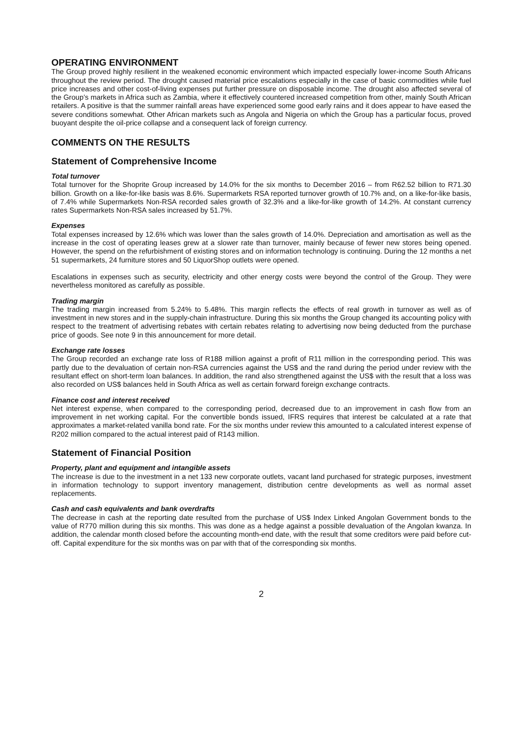OPERATING ENVIRONMENT
The Group proved highly resilient in the weakened economic environment which impacted especially lower-income South Africans throughout the review period. The drought caused material price escalations especially in the case of basic commodities while fuel price increases and other cost-of-living expenses put further pressure on disposable income. The drought also affected several of the Group’s markets in Africa such as Zambia, where it effectively countered increased competition from other, mainly South African retailers. A positive is that the summer rainfall areas have experienced some good early rains and it does appear to have eased the severe conditions somewhat. Other African markets such as Angola and Nigeria on which the Group has a particular focus, proved buoyant despite the oil-price collapse and a consequent lack of foreign currency.
COMMENTS ON THE RESULTS
Statement of Comprehensive Income
Total turnover
Total turnover for the Shoprite Group increased by 14.0% for the six months to December 2016 – from R62.52 billion to R71.30 billion. Growth on a like-for-like basis was 8.6%. Supermarkets RSA reported turnover growth of 10.7% and, on a like-for-like basis, of 7.4% while Supermarkets Non-RSA recorded sales growth of 32.3% and a like-for-like growth of 14.2%. At constant currency rates Supermarkets Non-RSA sales increased by 51.7%.
Expenses
Total expenses increased by 12.6% which was lower than the sales growth of 14.0%. Depreciation and amortisation as well as the increase in the cost of operating leases grew at a slower rate than turnover, mainly because of fewer new stores being opened. However, the spend on the refurbishment of existing stores and on information technology is continuing. During the 12 months a net 51 supermarkets, 24 furniture stores and 50 LiquorShop outlets were opened.
Escalations in expenses such as security, electricity and other energy costs were beyond the control of the Group. They were nevertheless monitored as carefully as possible.
Trading margin
The trading margin increased from 5.24% to 5.48%. This margin reflects the effects of real growth in turnover as well as of investment in new stores and in the supply-chain infrastructure. During this six months the Group changed its accounting policy with respect to the treatment of advertising rebates with certain rebates relating to advertising now being deducted from the purchase price of goods. See note 9 in this announcement for more detail.
Exchange rate losses
The Group recorded an exchange rate loss of R188 million against a profit of R11 million in the corresponding period. This was partly due to the devaluation of certain non-RSA currencies against the US$ and the rand during the period under review with the resultant effect on short-term loan balances. In addition, the rand also strengthened against the US$ with the result that a loss was also recorded on US$ balances held in South Africa as well as certain forward foreign exchange contracts.
Finance cost and interest received
Net interest expense, when compared to the corresponding period, decreased due to an improvement in cash flow from an improvement in net working capital. For the convertible bonds issued, IFRS requires that interest be calculated at a rate that approximates a market-related vanilla bond rate. For the six months under review this amounted to a calculated interest expense of R202 million compared to the actual interest paid of R143 million.
Statement of Financial Position
Property, plant and equipment and intangible assets
The increase is due to the investment in a net 133 new corporate outlets, vacant land purchased for strategic purposes, investment in information technology to support inventory management, distribution centre developments as well as normal asset replacements.
Cash and cash equivalents and bank overdrafts
The decrease in cash at the reporting date resulted from the purchase of US$ Index Linked Angolan Government bonds to the value of R770 million during this six months. This was done as a hedge against a possible devaluation of the Angolan kwanza. In addition, the calendar month closed before the accounting month-end date, with the result that some creditors were paid before cut-off. Capital expenditure for the six months was on par with that of the corresponding six months.
2